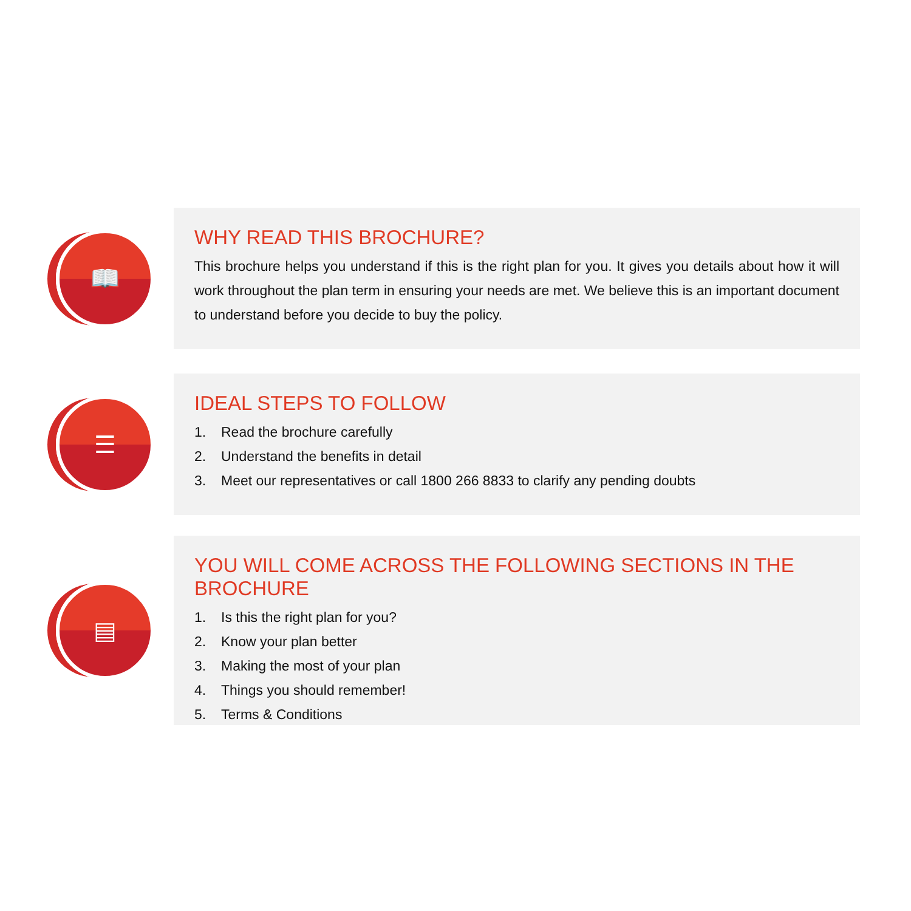📖
WHY READ THIS BROCHURE?
This brochure helps you understand if this is the right plan for you. It gives you details about how it will work throughout the plan term in ensuring your needs are met. We believe this is an important document to understand before you decide to buy the policy.
☰
IDEAL STEPS TO FOLLOW
1. Read the brochure carefully
2. Understand the benefits in detail
3. Meet our representatives or call 1800 266 8833 to clarify any pending doubts
▤
YOU WILL COME ACROSS THE FOLLOWING SECTIONS IN THE BROCHURE
1. Is this the right plan for you?
2. Know your plan better
3. Making the most of your plan
4. Things you should remember!
5. Terms & Conditions